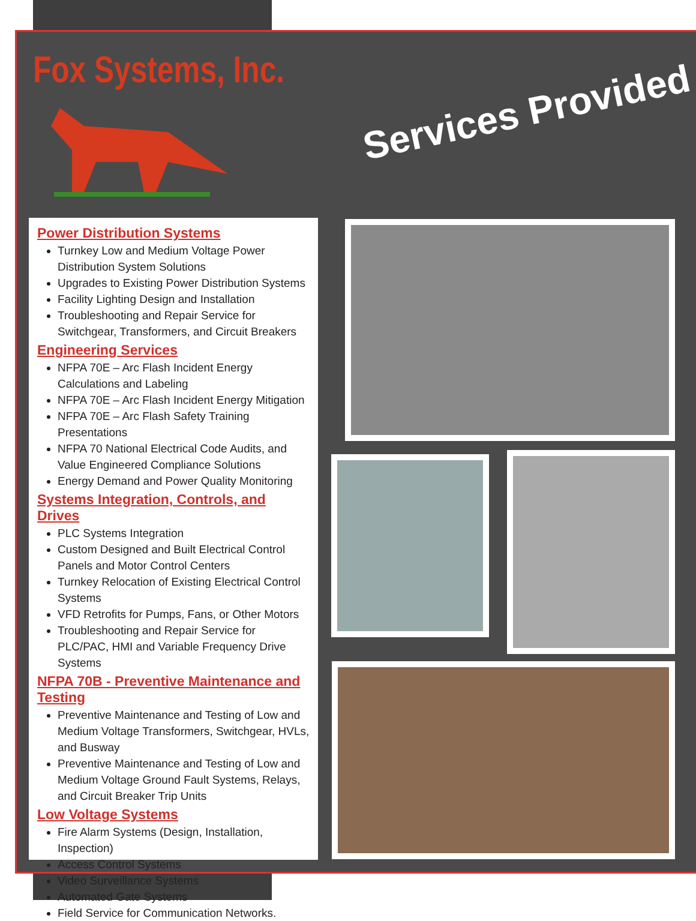Fox Systems, Inc.
Services Provided
Power Distribution Systems
Turnkey Low and Medium Voltage Power Distribution System Solutions
Upgrades to Existing Power Distribution Systems
Facility Lighting Design and Installation
Troubleshooting and Repair Service for Switchgear, Transformers, and Circuit Breakers
Engineering Services
NFPA 70E – Arc Flash Incident Energy Calculations and Labeling
NFPA 70E – Arc Flash Incident Energy Mitigation
NFPA 70E – Arc Flash Safety Training Presentations
NFPA 70 National Electrical Code Audits, and Value Engineered Compliance Solutions
Energy Demand and Power Quality Monitoring
Systems Integration, Controls, and Drives
PLC Systems Integration
Custom Designed and Built Electrical Control Panels and Motor Control Centers
Turnkey Relocation of Existing Electrical Control Systems
VFD Retrofits for Pumps, Fans, or Other Motors
Troubleshooting and Repair Service for PLC/PAC, HMI and Variable Frequency Drive Systems
NFPA 70B - Preventive Maintenance and Testing
Preventive Maintenance and Testing of Low and Medium Voltage Transformers, Switchgear, HVLs, and Busway
Preventive Maintenance and Testing of Low and Medium Voltage Ground Fault Systems, Relays, and Circuit Breaker Trip Units
Low Voltage Systems
Fire Alarm Systems (Design, Installation, Inspection)
Access Control Systems
Video Surveillance Systems
Automated Gate Systems
Field Service for Communication Networks.